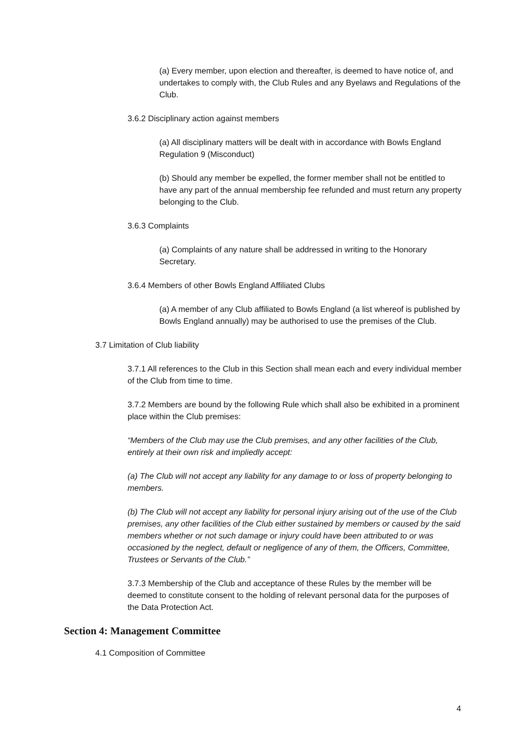(a) Every member, upon election and thereafter, is deemed to have notice of, and undertakes to comply with, the Club Rules and any Byelaws and Regulations of the Club.
3.6.2 Disciplinary action against members
(a) All disciplinary matters will be dealt with in accordance with Bowls England Regulation 9 (Misconduct)
(b) Should any member be expelled, the former member shall not be entitled to have any part of the annual membership fee refunded and must return any property belonging to the Club.
3.6.3 Complaints
(a) Complaints of any nature shall be addressed in writing to the Honorary Secretary.
3.6.4 Members of other Bowls England Affiliated Clubs
(a) A member of any Club affiliated to Bowls England (a list whereof is published by Bowls England annually) may be authorised to use the premises of the Club.
3.7 Limitation of Club liability
3.7.1 All references to the Club in this Section shall mean each and every individual member of the Club from time to time.
3.7.2 Members are bound by the following Rule which shall also be exhibited in a prominent place within the Club premises:
“Members of the Club may use the Club premises, and any other facilities of the Club, entirely at their own risk and impliedly accept:
(a) The Club will not accept any liability for any damage to or loss of property belonging to members.
(b) The Club will not accept any liability for personal injury arising out of the use of the Club premises, any other facilities of the Club either sustained by members or caused by the said members whether or not such damage or injury could have been attributed to or was occasioned by the neglect, default or negligence of any of them, the Officers, Committee, Trustees or Servants of the Club.”
3.7.3 Membership of the Club and acceptance of these Rules by the member will be deemed to constitute consent to the holding of relevant personal data for the purposes of the Data Protection Act.
Section 4: Management Committee
4.1 Composition of Committee
4